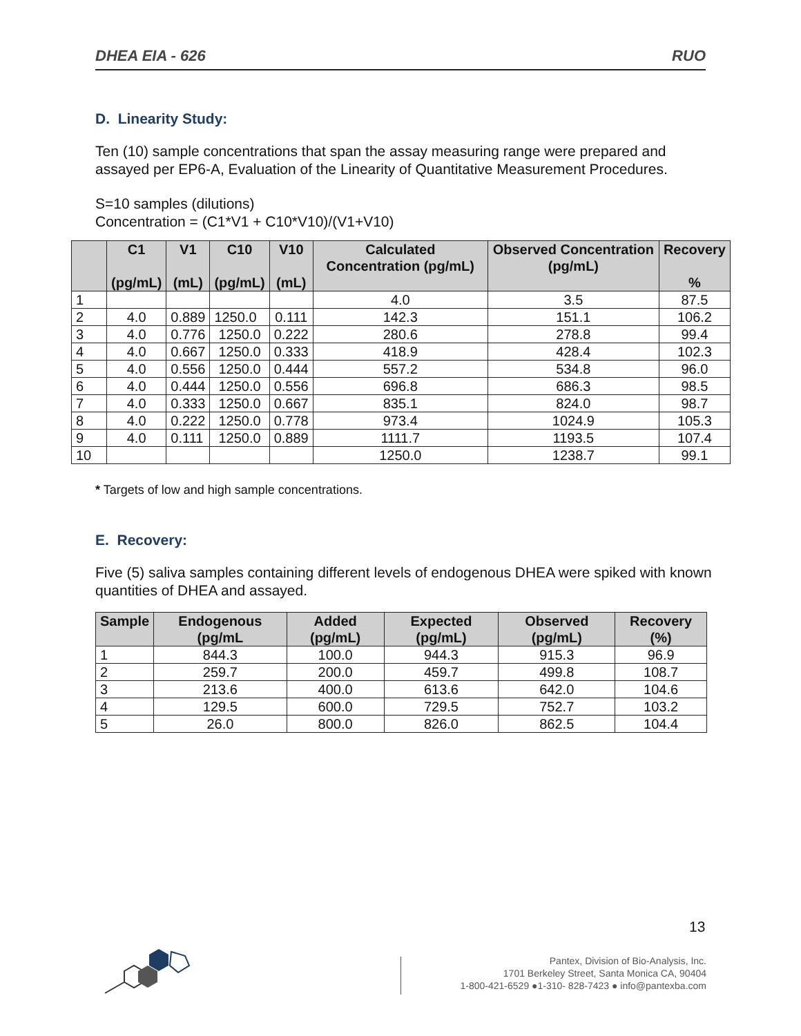DHEA EIA - 626 RUO
D. Linearity Study:
Ten (10) sample concentrations that span the assay measuring range were prepared and assayed per EP6-A, Evaluation of the Linearity of Quantitative Measurement Procedures.
S=10 samples (dilutions)
Concentration = (C1*V1 + C10*V10)/(V1+V10)
| | C1 (pg/mL) | V1 (mL) | C10 (pg/mL) | V10 (mL) | Calculated Concentration (pg/mL) | Observed Concentration (pg/mL) | Recovery % |
| --- | --- | --- | --- | --- | --- | --- | --- |
| 1 | | | | | 4.0 | 3.5 | 87.5 |
| 2 | 4.0 | 0.889 | 1250.0 | 0.111 | 142.3 | 151.1 | 106.2 |
| 3 | 4.0 | 0.776 | 1250.0 | 0.222 | 280.6 | 278.8 | 99.4 |
| 4 | 4.0 | 0.667 | 1250.0 | 0.333 | 418.9 | 428.4 | 102.3 |
| 5 | 4.0 | 0.556 | 1250.0 | 0.444 | 557.2 | 534.8 | 96.0 |
| 6 | 4.0 | 0.444 | 1250.0 | 0.556 | 696.8 | 686.3 | 98.5 |
| 7 | 4.0 | 0.333 | 1250.0 | 0.667 | 835.1 | 824.0 | 98.7 |
| 8 | 4.0 | 0.222 | 1250.0 | 0.778 | 973.4 | 1024.9 | 105.3 |
| 9 | 4.0 | 0.111 | 1250.0 | 0.889 | 1111.7 | 1193.5 | 107.4 |
| 10 | | | | | 1250.0 | 1238.7 | 99.1 |
* Targets of low and high sample concentrations.
E. Recovery:
Five (5) saliva samples containing different levels of endogenous DHEA were spiked with known quantities of DHEA and assayed.
| Sample | Endogenous (pg/mL | Added (pg/mL) | Expected (pg/mL) | Observed (pg/mL) | Recovery (%) |
| --- | --- | --- | --- | --- | --- |
| 1 | 844.3 | 100.0 | 944.3 | 915.3 | 96.9 |
| 2 | 259.7 | 200.0 | 459.7 | 499.8 | 108.7 |
| 3 | 213.6 | 400.0 | 613.6 | 642.0 | 104.6 |
| 4 | 129.5 | 600.0 | 729.5 | 752.7 | 103.2 |
| 5 | 26.0 | 800.0 | 826.0 | 862.5 | 104.4 |
13
Pantex, Division of Bio-Analysis, Inc.
1701 Berkeley Street, Santa Monica CA, 90404
1-800-421-6529 ●1-310- 828-7423 ● info@pantexba.com